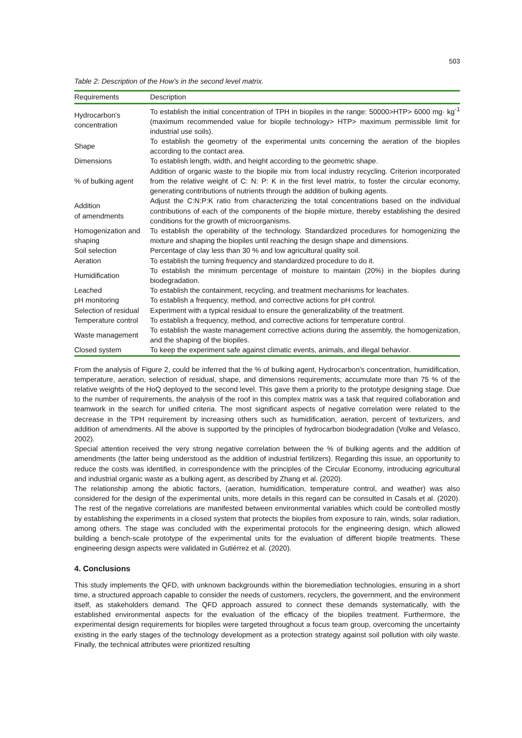503
Table 2: Description of the How's in the second level matrix.
| Requirements | Description |
| --- | --- |
| Hydrocarbon's concentration | To establish the initial concentration of TPH in biopiles in the range: 50000>HTP> 6000 mg· kg<sup>-1</sup> (maximum recommended value for biopile technology> HTP> maximum permissible limit for industrial use soils). |
| Shape | To establish the geometry of the experimental units concerning the aeration of the biopiles according to the contact area. |
| Dimensions | To establish length, width, and height according to the geometric shape. |
| % of bulking agent | Addition of organic waste to the biopile mix from local industry recycling. Criterion incorporated from the relative weight of C: N: P: K in the first level matrix, to foster the circular economy, generating contributions of nutrients through the addition of bulking agents. |
| Addition of amendments | Adjust the C:N:P:K ratio from characterizing the total concentrations based on the individual contributions of each of the components of the biopile mixture, thereby establishing the desired conditions for the growth of microorganisms. |
| Homogenization and shaping | To establish the operability of the technology. Standardized procedures for homogenizing the mixture and shaping the biopiles until reaching the design shape and dimensions. |
| Soil selection | Percentage of clay less than 30 % and low agricultural quality soil. |
| Aeration | To establish the turning frequency and standardized procedure to do it. |
| Humidification | To establish the minimum percentage of moisture to maintain (20%) in the biopiles during biodegradation. |
| Leached | To establish the containment, recycling, and treatment mechanisms for leachates. |
| pH monitoring | To establish a frequency, method, and corrective actions for pH control. |
| Selection of residual | Experiment with a typical residual to ensure the generalizability of the treatment. |
| Temperature control | To establish a frequency, method, and corrective actions for temperature control. |
| Waste management | To establish the waste management corrective actions during the assembly, the homogenization, and the shaping of the biopiles. |
| Closed system | To keep the experiment safe against climatic events, animals, and illegal behavior. |
From the analysis of Figure 2, could be inferred that the % of bulking agent, Hydrocarbon's concentration, humidification, temperature, aeration, selection of residual, shape, and dimensions requirements; accumulate more than 75 % of the relative weights of the HoQ deployed to the second level. This gave them a priority to the prototype designing stage. Due to the number of requirements, the analysis of the roof in this complex matrix was a task that required collaboration and teamwork in the search for unified criteria. The most significant aspects of negative correlation were related to the decrease in the TPH requirement by increasing others such as humidification, aeration, percent of texturizers, and addition of amendments. All the above is supported by the principles of hydrocarbon biodegradation (Volke and Velasco, 2002).
Special attention received the very strong negative correlation between the % of bulking agents and the addition of amendments (the latter being understood as the addition of industrial fertilizers). Regarding this issue, an opportunity to reduce the costs was identified, in correspondence with the principles of the Circular Economy, introducing agricultural and industrial organic waste as a bulking agent, as described by Zhang et al. (2020).
The relationship among the abiotic factors, (aeration, humidification, temperature control, and weather) was also considered for the design of the experimental units, more details in this regard can be consulted in Casals et al. (2020). The rest of the negative correlations are manifested between environmental variables which could be controlled mostly by establishing the experiments in a closed system that protects the biopiles from exposure to rain, winds, solar radiation, among others. The stage was concluded with the experimental protocols for the engineering design, which allowed building a bench-scale prototype of the experimental units for the evaluation of different biopile treatments. These engineering design aspects were validated in Gutiérrez et al. (2020).
4. Conclusions
This study implements the QFD, with unknown backgrounds within the bioremediation technologies, ensuring in a short time, a structured approach capable to consider the needs of customers, recyclers, the government, and the environment itself, as stakeholders demand. The QFD approach assured to connect these demands systematically, with the established environmental aspects for the evaluation of the efficacy of the biopiles treatment. Furthermore, the experimental design requirements for biopiles were targeted throughout a focus team group, overcoming the uncertainty existing in the early stages of the technology development as a protection strategy against soil pollution with oily waste. Finally, the technical attributes were prioritized resulting